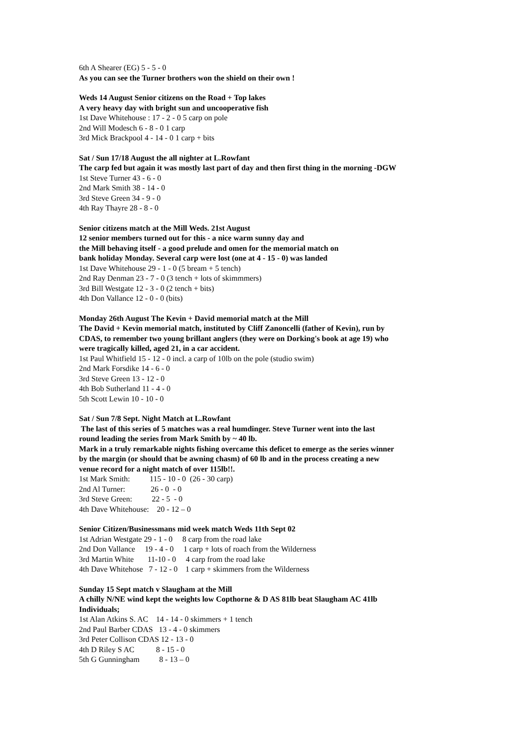6th A Shearer (EG) 5 - 5 - 0 As you can see the Turner brothers won the shield on their own !
Weds 14 August Senior citizens on the Road + Top lakes A very heavy day with bright sun and uncooperative fish 1st Dave Whitehouse : 17 - 2 - 0 5 carp on pole 2nd Will Modesch 6 - 8 - 0 1 carp 3rd Mick Brackpool 4 - 14 - 0 1 carp + bits
Sat / Sun 17/18 August the all nighter at L.Rowfant The carp fed but again it was mostly last part of day and then first thing in the morning -DGW 1st Steve Turner 43 - 6 - 0 2nd Mark Smith 38 - 14 - 0 3rd Steve Green 34 - 9 - 0 4th Ray Thayre 28 - 8 - 0
Senior citizens match at the Mill Weds. 21st August 12 senior members turned out for this - a nice warm sunny day and the Mill behaving itself - a good prelude and omen for the memorial match on bank holiday Monday. Several carp were lost (one at 4 - 15 - 0) was landed 1st Dave Whitehouse 29 - 1 - 0 (5 bream + 5 tench) 2nd Ray Denman 23 - 7 - 0 (3 tench + lots of skimmmers) 3rd Bill Westgate 12 - 3 - 0 (2 tench + bits) 4th Don Vallance 12 - 0 - 0 (bits)
Monday 26th August The Kevin + David memorial match at the Mill The David + Kevin memorial match, instituted by Cliff Zanoncelli (father of Kevin), run by CDAS, to remember two young brillant anglers (they were on Dorking's book at age 19) who were tragically killed, aged 21, in a car accident. 1st Paul Whitfield 15 - 12 - 0 incl. a carp of 10lb on the pole (studio swim) 2nd Mark Forsdike 14 - 6 - 0 3rd Steve Green 13 - 12 - 0 4th Bob Sutherland 11 - 4 - 0 5th Scott Lewin 10 - 10 - 0
Sat / Sun 7/8 Sept. Night Match at L.Rowfant The last of this series of 5 matches was a real humdinger. Steve Turner went into the last round leading the series from Mark Smith by ~ 40 lb. Mark in a truly remarkable nights fishing overcame this deficet to emerge as the series winner by the margin (or should that be awning chasm) of 60 lb and in the process creating a new venue record for a night match of over 115lb!!. 1st Mark Smith: 115 - 10 - 0 (26 - 30 carp) 2nd Al Turner: 26 - 0 - 0 3rd Steve Green: 22 - 5 - 0 4th Dave Whitehouse: 20 - 12 – 0
Senior Citizen/Businessmans mid week match Weds 11th Sept 02 1st Adrian Westgate 29 - 1 - 0 8 carp from the road lake 2nd Don Vallance 19 - 4 - 0 1 carp + lots of roach from the Wilderness 3rd Martin White 11-10 - 0 4 carp from the road lake 4th Dave Whitehose 7 - 12 - 0 1 carp + skimmers from the Wilderness
Sunday 15 Sept match v Slaugham at the Mill A chilly N/NE wind kept the weights low Copthorne & D AS 81lb beat Slaugham AC 41lb Individuals; 1st Alan Atkins S. AC 14 - 14 - 0 skimmers + 1 tench 2nd Paul Barber CDAS 13 - 4 - 0 skimmers 3rd Peter Collison CDAS 12 - 13 - 0 4th D Riley S AC 8 - 15 - 0 5th G Gunningham 8 - 13 – 0